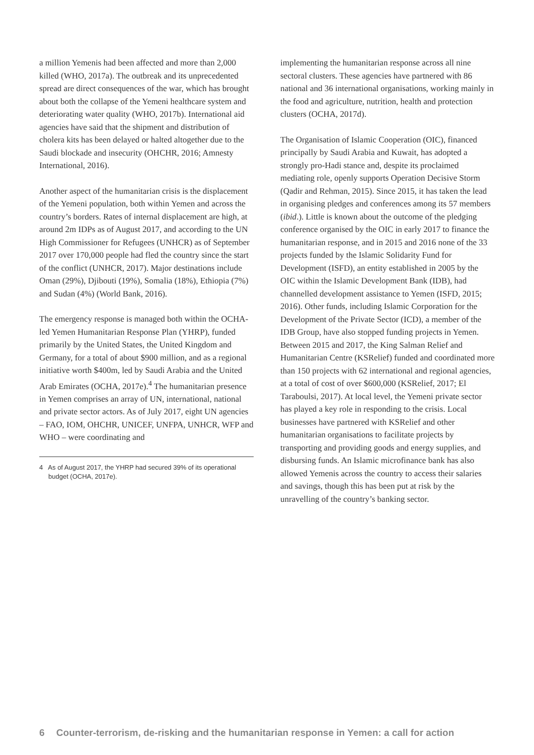a million Yemenis had been affected and more than 2,000 killed (WHO, 2017a). The outbreak and its unprecedented spread are direct consequences of the war, which has brought about both the collapse of the Yemeni healthcare system and deteriorating water quality (WHO, 2017b). International aid agencies have said that the shipment and distribution of cholera kits has been delayed or halted altogether due to the Saudi blockade and insecurity (OHCHR, 2016; Amnesty International, 2016).
Another aspect of the humanitarian crisis is the displacement of the Yemeni population, both within Yemen and across the country’s borders. Rates of internal displacement are high, at around 2m IDPs as of August 2017, and according to the UN High Commissioner for Refugees (UNHCR) as of September 2017 over 170,000 people had fled the country since the start of the conflict (UNHCR, 2017). Major destinations include Oman (29%), Djibouti (19%), Somalia (18%), Ethiopia (7%) and Sudan (4%) (World Bank, 2016).
The emergency response is managed both within the OCHA-led Yemen Humanitarian Response Plan (YHRP), funded primarily by the United States, the United Kingdom and Germany, for a total of about $900 million, and as a regional initiative worth $400m, led by Saudi Arabia and the United Arab Emirates (OCHA, 2017e).<sup>4</sup> The humanitarian presence in Yemen comprises an array of UN, international, national and private sector actors. As of July 2017, eight UN agencies – FAO, IOM, OHCHR, UNICEF, UNFPA, UNHCR, WFP and WHO – were coordinating and
4 As of August 2017, the YHRP had secured 39% of its operational budget (OCHA, 2017e).
implementing the humanitarian response across all nine sectoral clusters. These agencies have partnered with 86 national and 36 international organisations, working mainly in the food and agriculture, nutrition, health and protection clusters (OCHA, 2017d).
The Organisation of Islamic Cooperation (OIC), financed principally by Saudi Arabia and Kuwait, has adopted a strongly pro-Hadi stance and, despite its proclaimed mediating role, openly supports Operation Decisive Storm (Qadir and Rehman, 2015). Since 2015, it has taken the lead in organising pledges and conferences among its 57 members (ibid.). Little is known about the outcome of the pledging conference organised by the OIC in early 2017 to finance the humanitarian response, and in 2015 and 2016 none of the 33 projects funded by the Islamic Solidarity Fund for Development (ISFD), an entity established in 2005 by the OIC within the Islamic Development Bank (IDB), had channelled development assistance to Yemen (ISFD, 2015; 2016). Other funds, including Islamic Corporation for the Development of the Private Sector (ICD), a member of the IDB Group, have also stopped funding projects in Yemen. Between 2015 and 2017, the King Salman Relief and Humanitarian Centre (KSRelief) funded and coordinated more than 150 projects with 62 international and regional agencies, at a total of cost of over $600,000 (KSRelief, 2017; El Taraboulsi, 2017). At local level, the Yemeni private sector has played a key role in responding to the crisis. Local businesses have partnered with KSRelief and other humanitarian organisations to facilitate projects by transporting and providing goods and energy supplies, and disbursing funds. An Islamic microfinance bank has also allowed Yemenis across the country to access their salaries and savings, though this has been put at risk by the unravelling of the country’s banking sector.
6 Counter-terrorism, de-risking and the humanitarian response in Yemen: a call for action